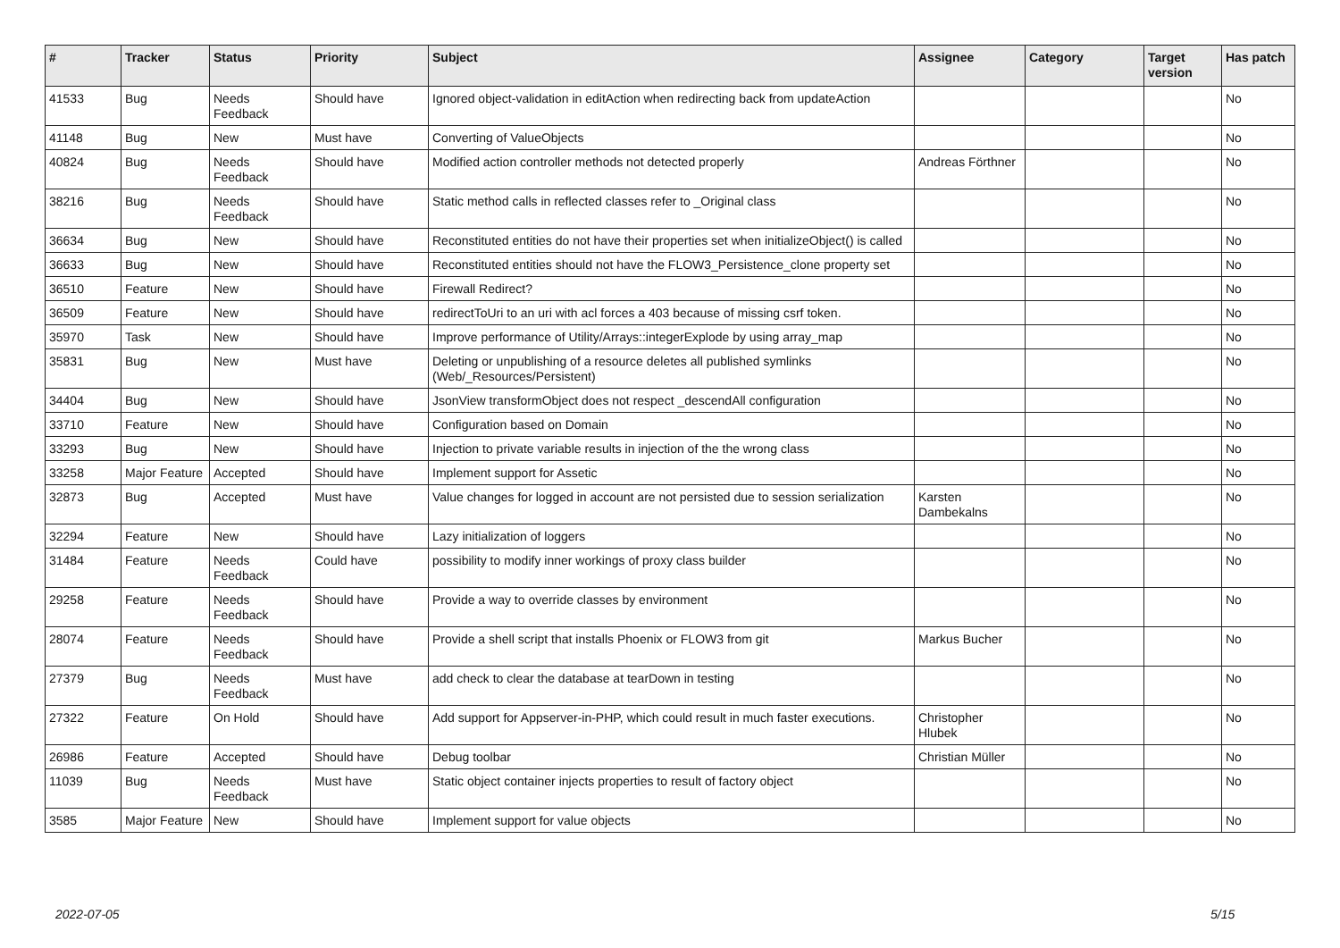| # | Tracker | Status | Priority | Subject | Assignee | Category | Target version | Has patch |
| --- | --- | --- | --- | --- | --- | --- | --- | --- |
| 41533 | Bug | Needs Feedback | Should have | Ignored object-validation in editAction when redirecting back from updateAction | | | | No |
| 41148 | Bug | New | Must have | Converting of ValueObjects | | | | No |
| 40824 | Bug | Needs Feedback | Should have | Modified action controller methods not detected properly | Andreas Förthner | | | No |
| 38216 | Bug | Needs Feedback | Should have | Static method calls in reflected classes refer to _Original class | | | | No |
| 36634 | Bug | New | Should have | Reconstituted entities do not have their properties set when initializeObject() is called | | | | No |
| 36633 | Bug | New | Should have | Reconstituted entities should not have the FLOW3_Persistence_clone property set | | | | No |
| 36510 | Feature | New | Should have | Firewall Redirect? | | | | No |
| 36509 | Feature | New | Should have | redirectToUri to an uri with acl forces a 403 because of missing csrf token. | | | | No |
| 35970 | Task | New | Should have | Improve performance of Utility/Arrays::integerExplode by using array_map | | | | No |
| 35831 | Bug | New | Must have | Deleting or unpublishing of a resource deletes all published symlinks (Web/_Resources/Persistent) | | | | No |
| 34404 | Bug | New | Should have | JsonView transformObject does not respect _descendAll configuration | | | | No |
| 33710 | Feature | New | Should have | Configuration based on Domain | | | | No |
| 33293 | Bug | New | Should have | Injection to private variable results in injection of the the wrong class | | | | No |
| 33258 | Major Feature | Accepted | Should have | Implement support for Assetic | | | | No |
| 32873 | Bug | Accepted | Must have | Value changes for logged in account are not persisted due to session serialization | Karsten Dambekalns | | | No |
| 32294 | Feature | New | Should have | Lazy initialization of loggers | | | | No |
| 31484 | Feature | Needs Feedback | Could have | possibility to modify inner workings of proxy class builder | | | | No |
| 29258 | Feature | Needs Feedback | Should have | Provide a way to override classes by environment | | | | No |
| 28074 | Feature | Needs Feedback | Should have | Provide a shell script that installs Phoenix or FLOW3 from git | Markus Bucher | | | No |
| 27379 | Bug | Needs Feedback | Must have | add check to clear the database at tearDown in testing | | | | No |
| 27322 | Feature | On Hold | Should have | Add support for Appserver-in-PHP, which could result in much faster executions. | Christopher Hlubek | | | No |
| 26986 | Feature | Accepted | Should have | Debug toolbar | Christian Müller | | | No |
| 11039 | Bug | Needs Feedback | Must have | Static object container injects properties to result of factory object | | | | No |
| 3585 | Major Feature | New | Should have | Implement support for value objects | | | | No |
2022-07-05 5/15